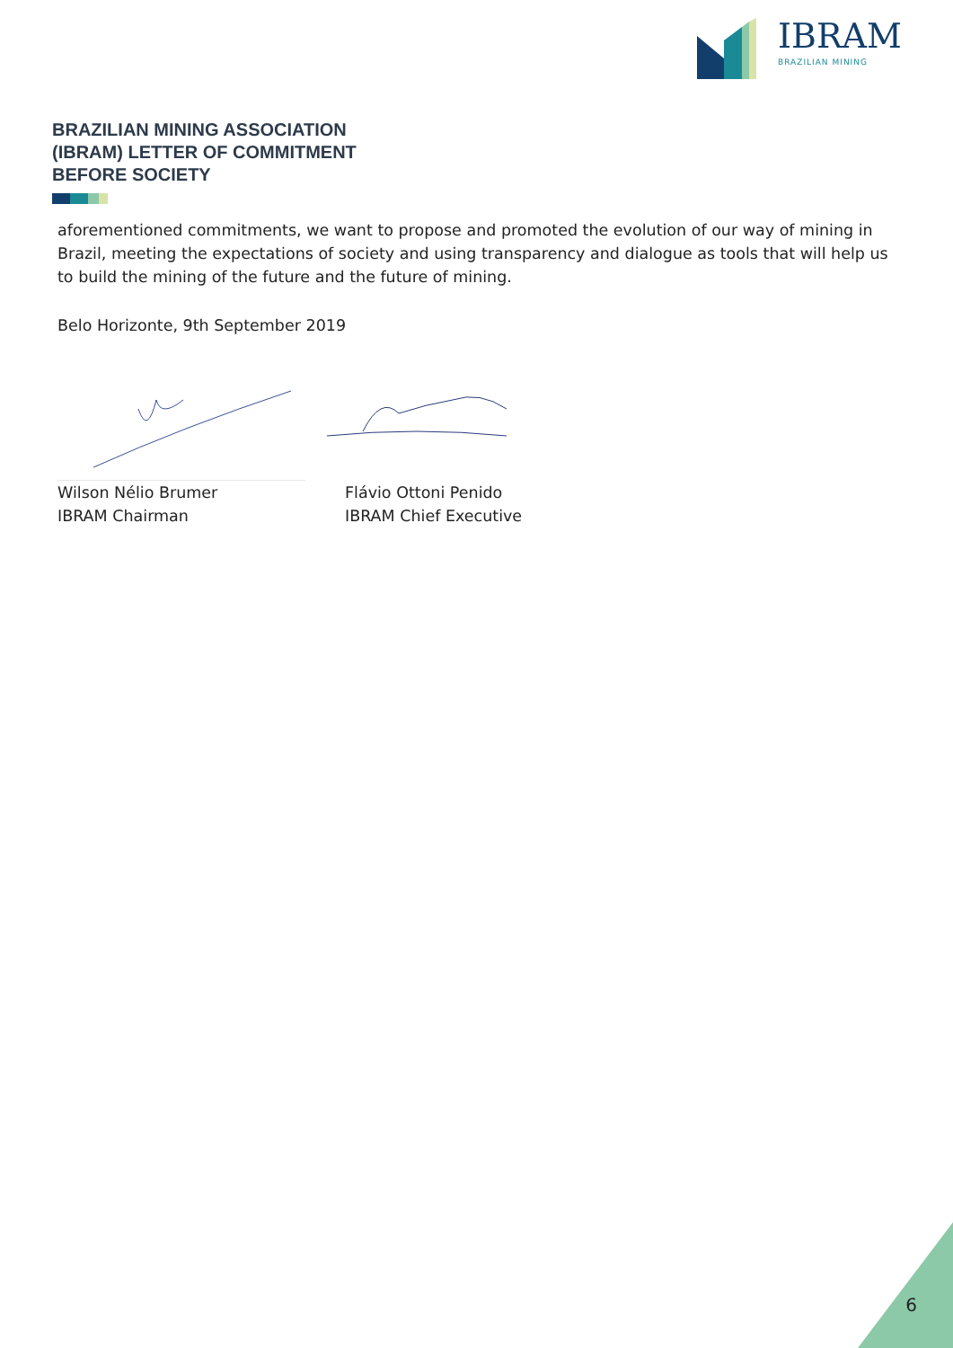IBRAM
BRAZILIAN MINING
BRAZILIAN MINING ASSOCIATION
(IBRAM) LETTER OF COMMITMENT
BEFORE SOCIETY
aforementioned commitments, we want to propose and promoted the evolution of our way of mining in Brazil, meeting the expectations of society and using transparency and dialogue as tools that will help us to build the mining of the future and the future of mining.
Belo Horizonte, 9th September 2019
Wilson Nélio Brumer
IBRAM Chairman
Flávio Ottoni Penido
IBRAM Chief Executive
6